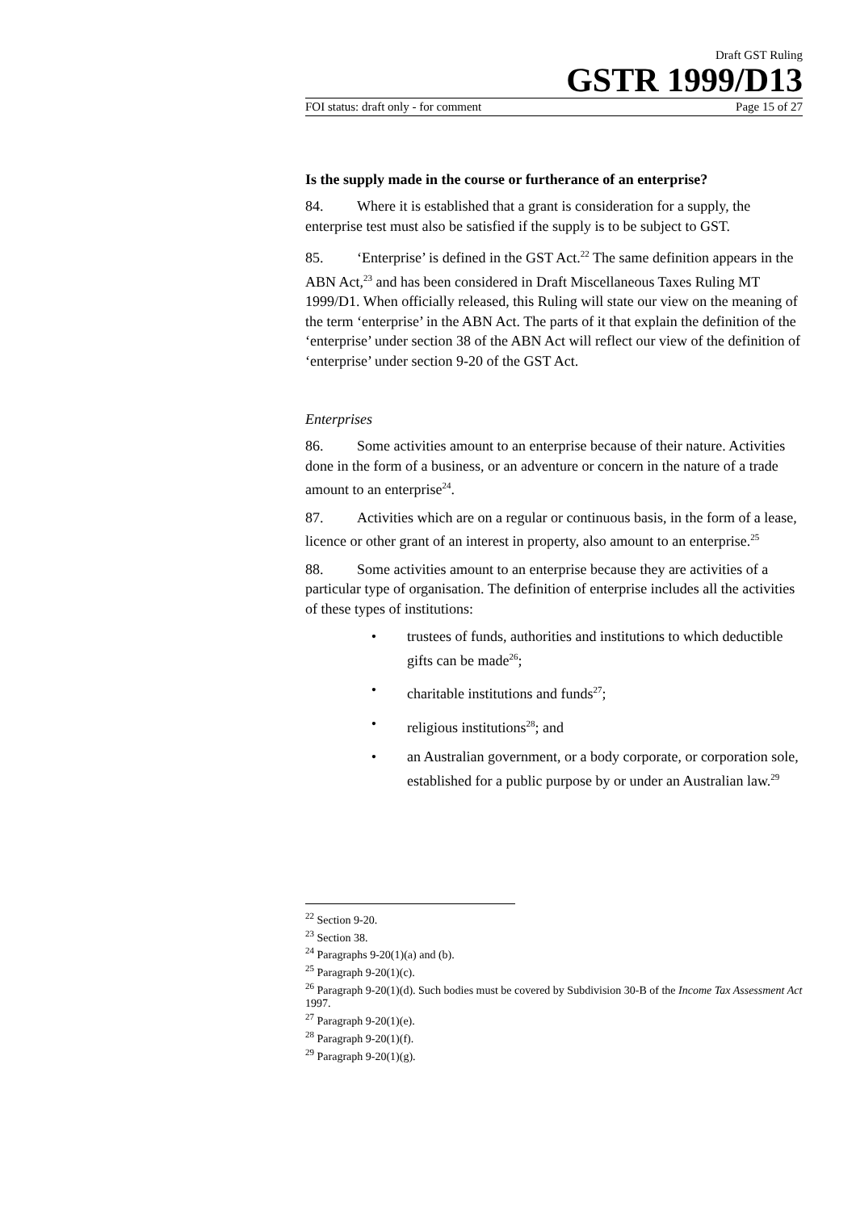Draft GST Ruling
GSTR 1999/D13
FOI status: draft only - for comment Page 15 of 27
Is the supply made in the course or furtherance of an enterprise?
84. Where it is established that a grant is consideration for a supply, the enterprise test must also be satisfied if the supply is to be subject to GST.
85. ‘Enterprise’ is defined in the GST Act.<sup>22</sup> The same definition appears in the ABN Act,<sup>23</sup> and has been considered in Draft Miscellaneous Taxes Ruling MT 1999/D1. When officially released, this Ruling will state our view on the meaning of the term ‘enterprise’ in the ABN Act. The parts of it that explain the definition of the ‘enterprise’ under section 38 of the ABN Act will reflect our view of the definition of ‘enterprise’ under section 9-20 of the GST Act.
Enterprises
86. Some activities amount to an enterprise because of their nature. Activities done in the form of a business, or an adventure or concern in the nature of a trade amount to an enterprise<sup>24</sup>.
87. Activities which are on a regular or continuous basis, in the form of a lease, licence or other grant of an interest in property, also amount to an enterprise.<sup>25</sup>
88. Some activities amount to an enterprise because they are activities of a particular type of organisation. The definition of enterprise includes all the activities of these types of institutions:
• trustees of funds, authorities and institutions to which deductible gifts can be made<sup>26</sup>;
• charitable institutions and funds<sup>27</sup>;
• religious institutions<sup>28</sup>; and
• an Australian government, or a body corporate, or corporation sole, established for a public purpose by or under an Australian law.<sup>29</sup>
<sup>22</sup> Section 9-20.
<sup>23</sup> Section 38.
<sup>24</sup> Paragraphs 9-20(1)(a) and (b).
<sup>25</sup> Paragraph 9-20(1)(c).
<sup>26</sup> Paragraph 9-20(1)(d). Such bodies must be covered by Subdivision 30-B of the Income Tax Assessment Act 1997.
<sup>27</sup> Paragraph 9-20(1)(e).
<sup>28</sup> Paragraph 9-20(1)(f).
<sup>29</sup> Paragraph 9-20(1)(g).